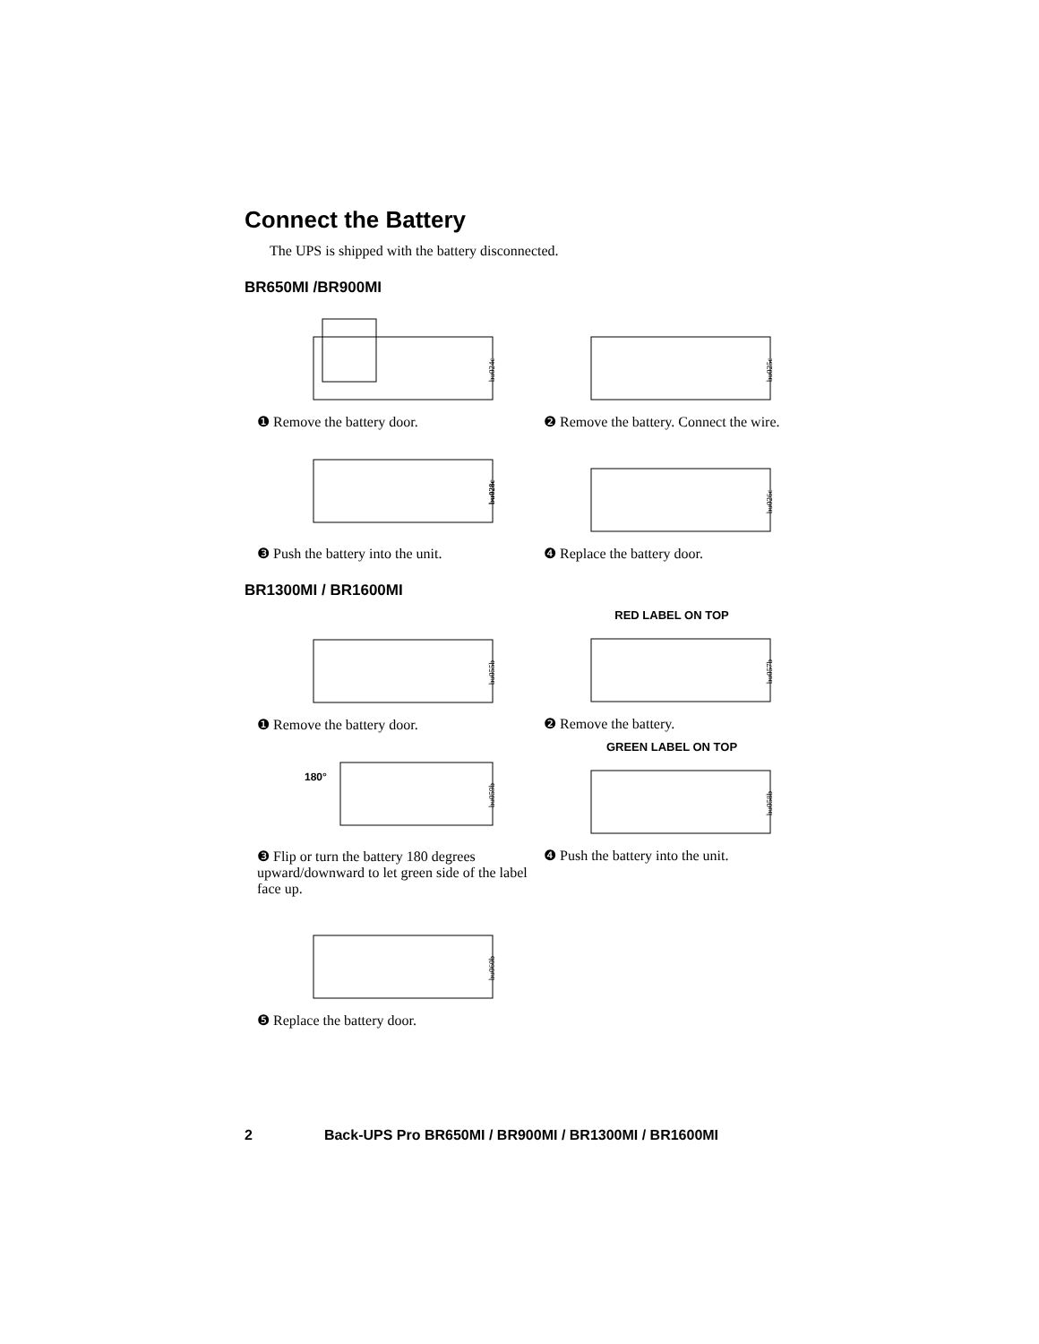Connect the Battery
The UPS is shipped with the battery disconnected.
BR650MI /BR900MI
bu024c
❶ Remove the battery door.
bu025c
❷ Remove the battery. Connect the wire.
bu028c
❸ Push the battery into the unit.
bu026c
❹ Replace the battery door.
BR1300MI / BR1600MI
bu055b
❶ Remove the battery door.
RED LABEL ON TOP
bu057b
❷ Remove the battery.
180°
bu059b
❸ Flip or turn the battery 180 degrees upward/downward to let green side of the label face up.
GREEN LABEL ON TOP
bu058b
❹ Push the battery into the unit.
bu060b
❺ Replace the battery door.
2 Back-UPS Pro BR650MI / BR900MI / BR1300MI / BR1600MI